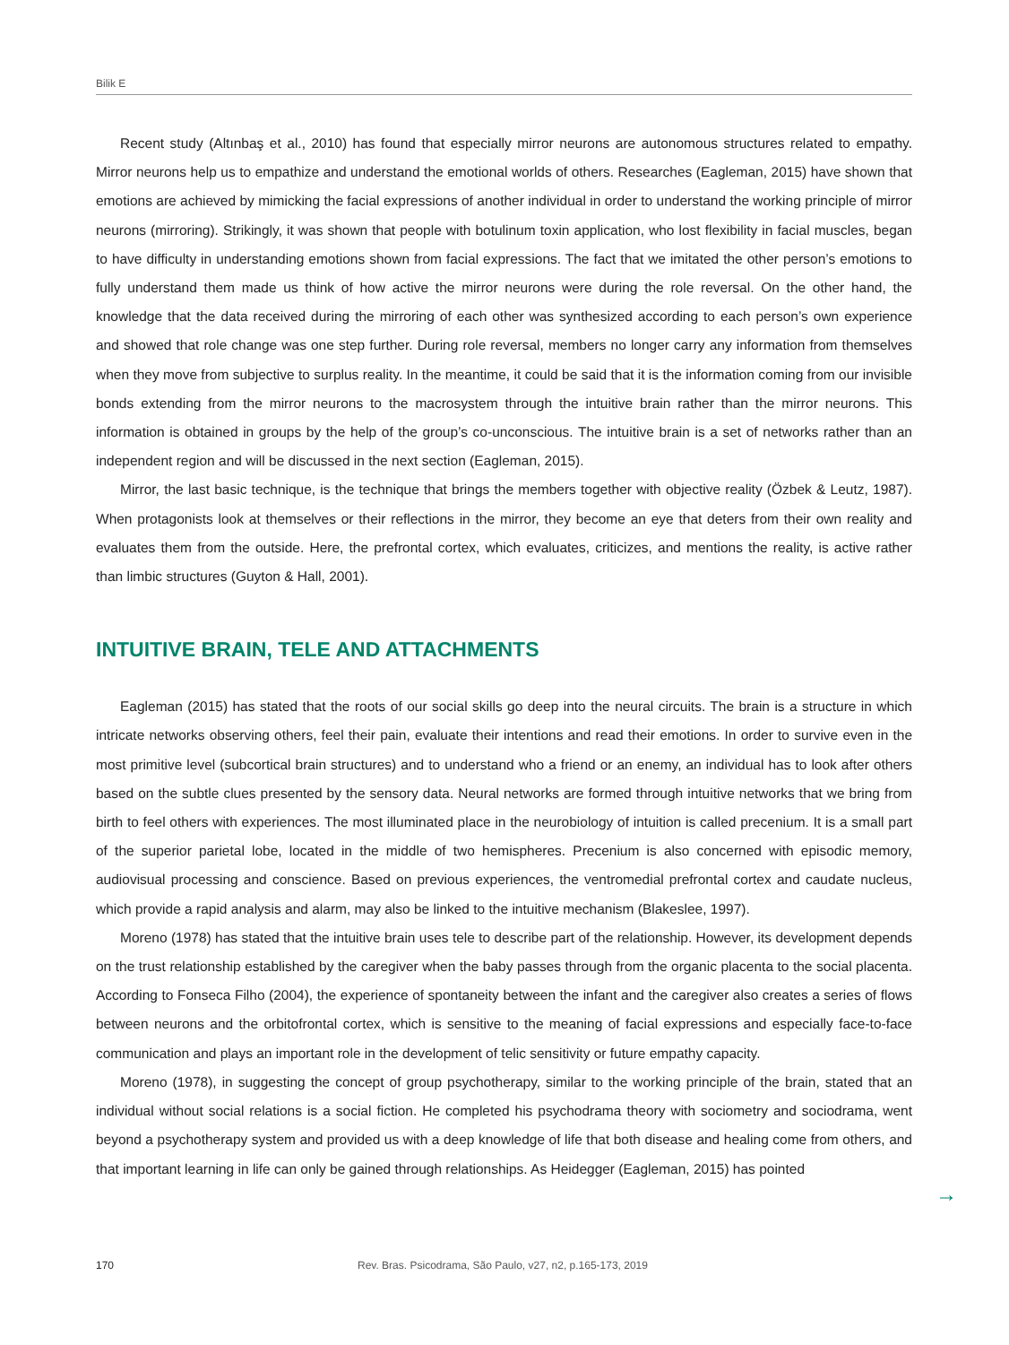Bilik E
Recent study (Altınbaş et al., 2010) has found that especially mirror neurons are autonomous structures related to empathy. Mirror neurons help us to empathize and understand the emotional worlds of others. Researches (Eagleman, 2015) have shown that emotions are achieved by mimicking the facial expressions of another individual in order to understand the working principle of mirror neurons (mirroring). Strikingly, it was shown that people with botulinum toxin application, who lost flexibility in facial muscles, began to have difficulty in understanding emotions shown from facial expressions. The fact that we imitated the other person’s emotions to fully understand them made us think of how active the mirror neurons were during the role reversal. On the other hand, the knowledge that the data received during the mirroring of each other was synthesized according to each person’s own experience and showed that role change was one step further. During role reversal, members no longer carry any information from themselves when they move from subjective to surplus reality. In the meantime, it could be said that it is the information coming from our invisible bonds extending from the mirror neurons to the macrosystem through the intuitive brain rather than the mirror neurons. This information is obtained in groups by the help of the group’s co-unconscious. The intuitive brain is a set of networks rather than an independent region and will be discussed in the next section (Eagleman, 2015).
Mirror, the last basic technique, is the technique that brings the members together with objective reality (Özbek & Leutz, 1987). When protagonists look at themselves or their reflections in the mirror, they become an eye that deters from their own reality and evaluates them from the outside. Here, the prefrontal cortex, which evaluates, criticizes, and mentions the reality, is active rather than limbic structures (Guyton & Hall, 2001).
INTUITIVE BRAIN, TELE AND ATTACHMENTS
Eagleman (2015) has stated that the roots of our social skills go deep into the neural circuits. The brain is a structure in which intricate networks observing others, feel their pain, evaluate their intentions and read their emotions. In order to survive even in the most primitive level (subcortical brain structures) and to understand who a friend or an enemy, an individual has to look after others based on the subtle clues presented by the sensory data. Neural networks are formed through intuitive networks that we bring from birth to feel others with experiences. The most illuminated place in the neurobiology of intuition is called precenium. It is a small part of the superior parietal lobe, located in the middle of two hemispheres. Precenium is also concerned with episodic memory, audiovisual processing and conscience. Based on previous experiences, the ventromedial prefrontal cortex and caudate nucleus, which provide a rapid analysis and alarm, may also be linked to the intuitive mechanism (Blakeslee, 1997).
Moreno (1978) has stated that the intuitive brain uses tele to describe part of the relationship. However, its development depends on the trust relationship established by the caregiver when the baby passes through from the organic placenta to the social placenta. According to Fonseca Filho (2004), the experience of spontaneity between the infant and the caregiver also creates a series of flows between neurons and the orbitofrontal cortex, which is sensitive to the meaning of facial expressions and especially face-to-face communication and plays an important role in the development of telic sensitivity or future empathy capacity.
Moreno (1978), in suggesting the concept of group psychotherapy, similar to the working principle of the brain, stated that an individual without social relations is a social fiction. He completed his psychodrama theory with sociometry and sociodrama, went beyond a psychotherapy system and provided us with a deep knowledge of life that both disease and healing come from others, and that important learning in life can only be gained through relationships. As Heidegger (Eagleman, 2015) has pointed
→
170 Rev. Bras. Psicodrama, São Paulo, v27, n2, p.165-173, 2019